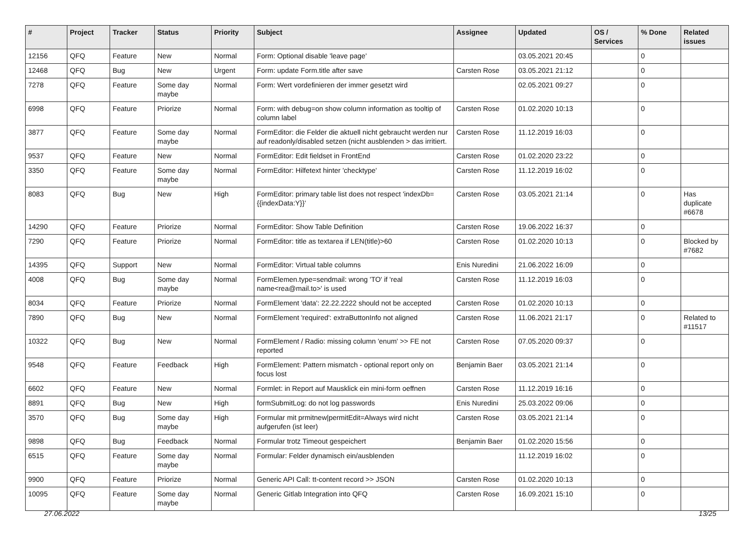| # | Project | Tracker | Status | Priority | Subject | Assignee | Updated | OS / Services | % Done | Related issues |
| --- | --- | --- | --- | --- | --- | --- | --- | --- | --- | --- |
| 12156 | QFQ | Feature | New | Normal | Form: Optional disable 'leave page' | | 03.05.2021 20:45 | | 0 | |
| 12468 | QFQ | Bug | New | Urgent | Form: update Form.title after save | Carsten Rose | 03.05.2021 21:12 | | 0 | |
| 7278 | QFQ | Feature | Some day maybe | Normal | Form: Wert vordefinieren der immer gesetzt wird | | 02.05.2021 09:27 | | 0 | |
| 6998 | QFQ | Feature | Priorize | Normal | Form: with debug=on show column information as tooltip of column label | Carsten Rose | 01.02.2020 10:13 | | 0 | |
| 3877 | QFQ | Feature | Some day maybe | Normal | FormEditor: die Felder die aktuell nicht gebraucht werden nur auf readonly/disabled setzen (nicht ausblenden > das irritiert. | Carsten Rose | 11.12.2019 16:03 | | 0 | |
| 9537 | QFQ | Feature | New | Normal | FormEditor: Edit fieldset in FrontEnd | Carsten Rose | 01.02.2020 23:22 | | 0 | |
| 3350 | QFQ | Feature | Some day maybe | Normal | FormEditor: Hilfetext hinter 'checktype' | Carsten Rose | 11.12.2019 16:02 | | 0 | |
| 8083 | QFQ | Bug | New | High | FormEditor: primary table list does not respect 'indexDb={{indexData:Y}}' | Carsten Rose | 03.05.2021 21:14 | | 0 | Has duplicate #6678 |
| 14290 | QFQ | Feature | Priorize | Normal | FormEditor: Show Table Definition | Carsten Rose | 19.06.2022 16:37 | | 0 | |
| 7290 | QFQ | Feature | Priorize | Normal | FormEditor: title as textarea if LEN(title)>60 | Carsten Rose | 01.02.2020 10:13 | | 0 | Blocked by #7682 |
| 14395 | QFQ | Support | New | Normal | FormEditor: Virtual table columns | Enis Nuredini | 21.06.2022 16:09 | | 0 | |
| 4008 | QFQ | Bug | Some day maybe | Normal | FormElemen.type=sendmail: wrong 'TO' if 'real name<rea@mail.to>' is used | Carsten Rose | 11.12.2019 16:03 | | 0 | |
| 8034 | QFQ | Feature | Priorize | Normal | FormElement 'data': 22.22.2222 should not be accepted | Carsten Rose | 01.02.2020 10:13 | | 0 | |
| 7890 | QFQ | Bug | New | Normal | FormElement 'required': extraButtonInfo not aligned | Carsten Rose | 11.06.2021 21:17 | | 0 | Related to #11517 |
| 10322 | QFQ | Bug | New | Normal | FormElement / Radio: missing column 'enum' >> FE not reported | Carsten Rose | 07.05.2020 09:37 | | 0 | |
| 9548 | QFQ | Feature | Feedback | High | FormElement: Pattern mismatch - optional report only on focus lost | Benjamin Baer | 03.05.2021 21:14 | | 0 | |
| 6602 | QFQ | Feature | New | Normal | Formlet: in Report auf Mausklick ein mini-form oeffnen | Carsten Rose | 11.12.2019 16:16 | | 0 | |
| 8891 | QFQ | Bug | New | High | formSubmitLog: do not log passwords | Enis Nuredini | 25.03.2022 09:06 | | 0 | |
| 3570 | QFQ | Bug | Some day maybe | High | Formular mit prmitnew/permitEdit=Always wird nicht aufgerufen (ist leer) | Carsten Rose | 03.05.2021 21:14 | | 0 | |
| 9898 | QFQ | Bug | Feedback | Normal | Formular trotz Timeout gespeichert | Benjamin Baer | 01.02.2020 15:56 | | 0 | |
| 6515 | QFQ | Feature | Some day maybe | Normal | Formular: Felder dynamisch ein/ausblenden | | 11.12.2019 16:02 | | 0 | |
| 9900 | QFQ | Feature | Priorize | Normal | Generic API Call: tt-content record >> JSON | Carsten Rose | 01.02.2020 10:13 | | 0 | |
| 10095 | QFQ | Feature | Some day maybe | Normal | Generic Gitlab Integration into QFQ | Carsten Rose | 16.09.2021 15:10 | | 0 | |
27.06.2022 13/25